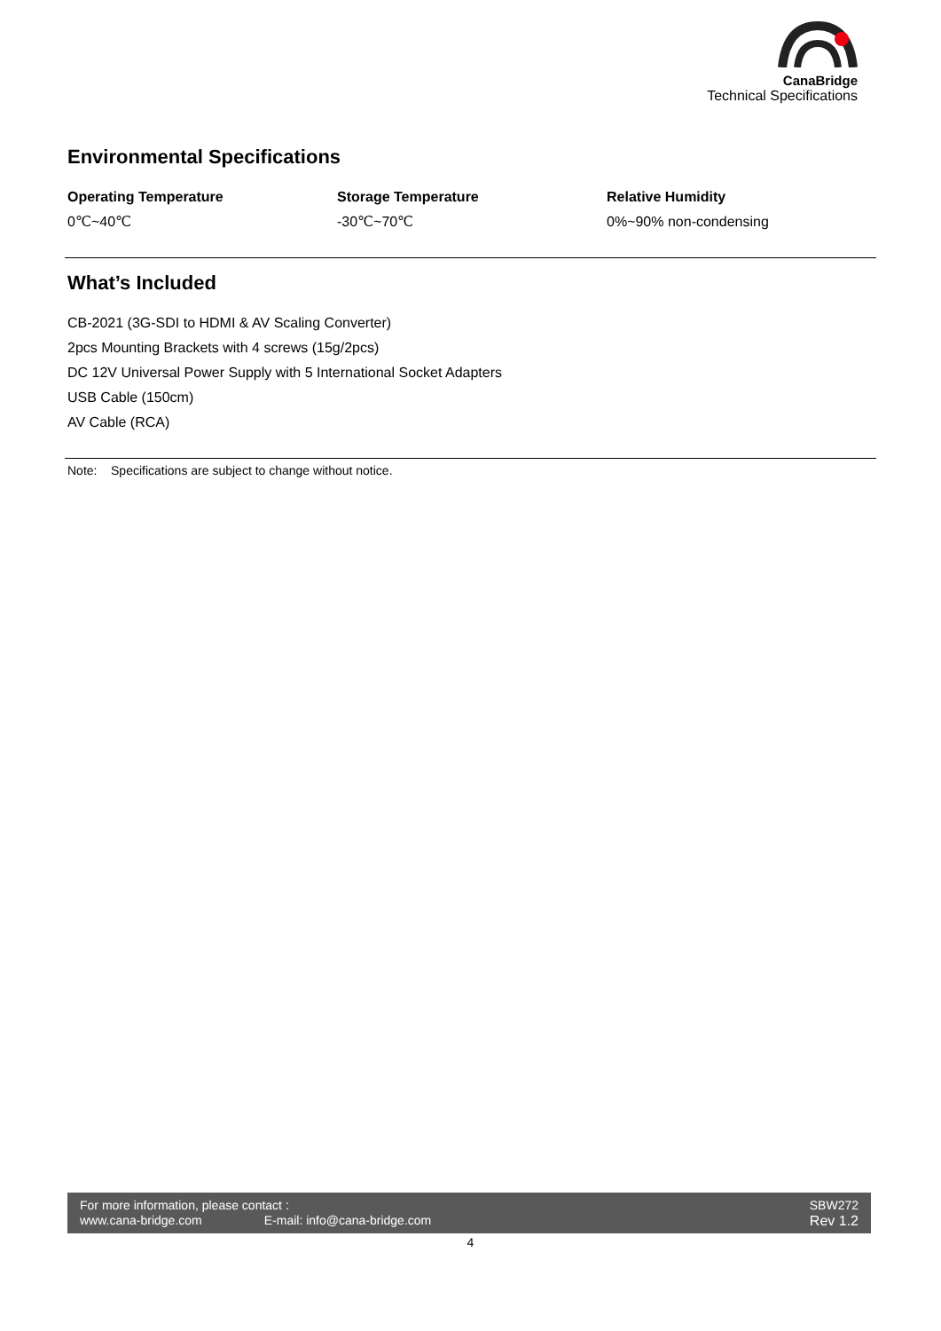CanaBridge
Technical Specifications
Environmental Specifications
Operating Temperature
0℃~40℃
Storage Temperature
-30℃~70℃
Relative Humidity
0%~90% non-condensing
What’s Included
CB-2021 (3G-SDI to HDMI & AV Scaling Converter)
2pcs Mounting Brackets with 4 screws (15g/2pcs)
DC 12V Universal Power Supply with 5 International Socket Adapters
USB Cable (150cm)
AV Cable (RCA)
Note: Specifications are subject to change without notice.
For more information, please contact :
www.cana-bridge.com E-mail: info@cana-bridge.com
SBW272
Rev 1.2
4